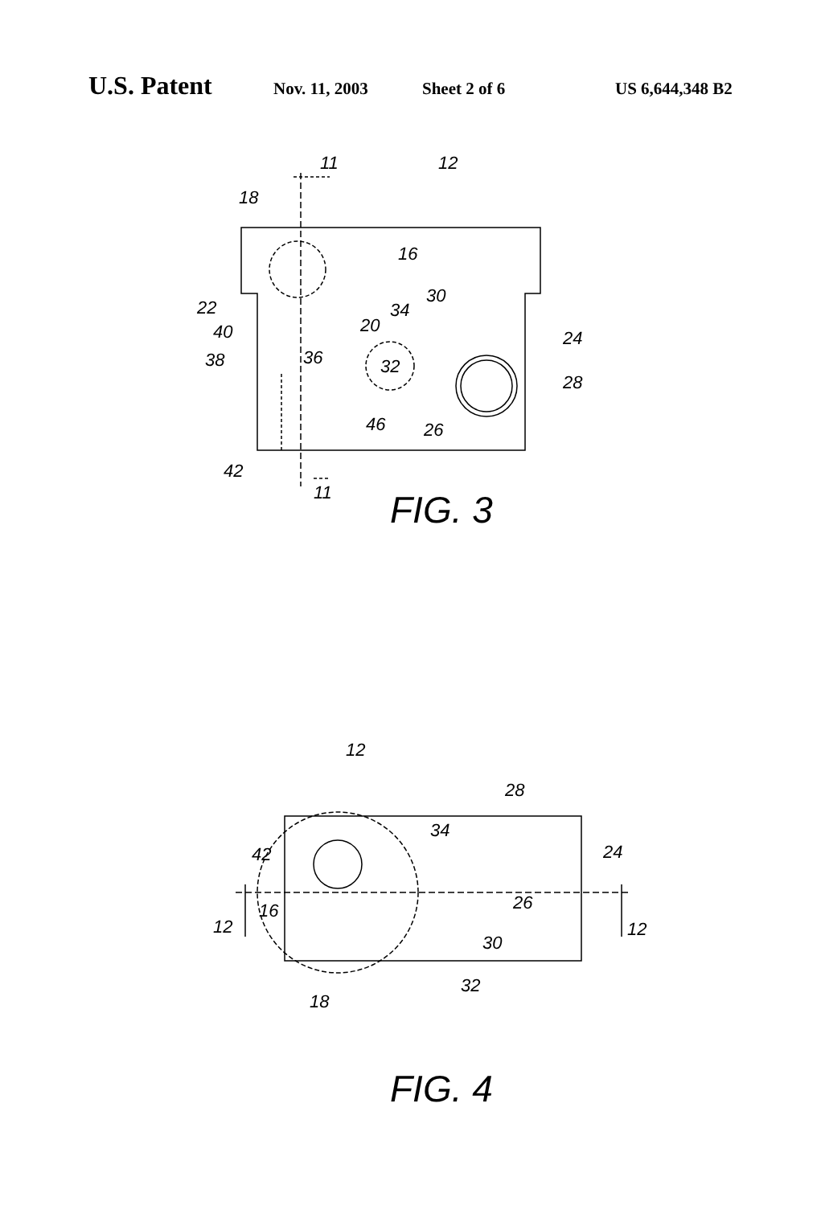U.S. Patent Nov. 11, 2003 Sheet 2 of 6 US 6,644,348 B2
11
12
18
16
22
30
34
20
40
24
38
36
32
28
46
26
42
11
12
28
34
42
24
26
16
12
12
30
32
18
FIG. 3
FIG. 4